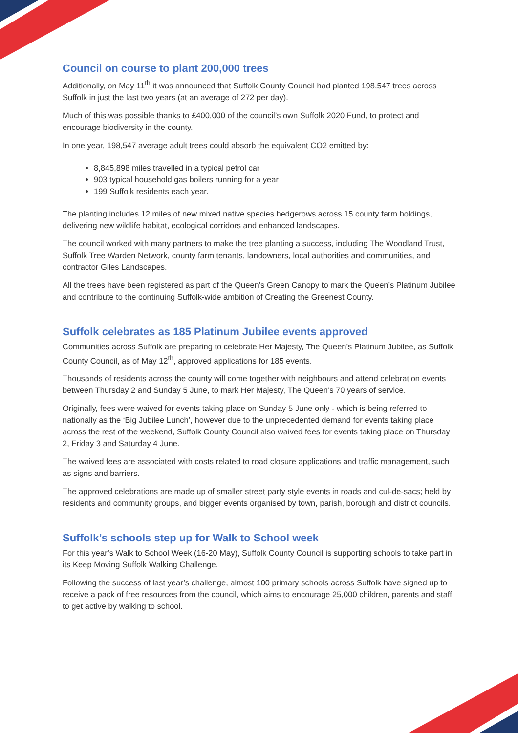Council on course to plant 200,000 trees
Additionally, on May 11<sup>th</sup> it was announced that Suffolk County Council had planted 198,547 trees across Suffolk in just the last two years (at an average of 272 per day).
Much of this was possible thanks to £400,000 of the council’s own Suffolk 2020 Fund, to protect and encourage biodiversity in the county.
In one year, 198,547 average adult trees could absorb the equivalent CO2 emitted by:
8,845,898 miles travelled in a typical petrol car
903 typical household gas boilers running for a year
199 Suffolk residents each year.
The planting includes 12 miles of new mixed native species hedgerows across 15 county farm holdings, delivering new wildlife habitat, ecological corridors and enhanced landscapes.
The council worked with many partners to make the tree planting a success, including The Woodland Trust, Suffolk Tree Warden Network, county farm tenants, landowners, local authorities and communities, and contractor Giles Landscapes.
All the trees have been registered as part of the Queen’s Green Canopy to mark the Queen’s Platinum Jubilee and contribute to the continuing Suffolk-wide ambition of Creating the Greenest County.
Suffolk celebrates as 185 Platinum Jubilee events approved
Communities across Suffolk are preparing to celebrate Her Majesty, The Queen’s Platinum Jubilee, as Suffolk County Council, as of May 12<sup>th</sup>, approved applications for 185 events.
Thousands of residents across the county will come together with neighbours and attend celebration events between Thursday 2 and Sunday 5 June, to mark Her Majesty, The Queen’s 70 years of service.
Originally, fees were waived for events taking place on Sunday 5 June only - which is being referred to nationally as the ‘Big Jubilee Lunch’, however due to the unprecedented demand for events taking place across the rest of the weekend, Suffolk County Council also waived fees for events taking place on Thursday 2, Friday 3 and Saturday 4 June.
The waived fees are associated with costs related to road closure applications and traffic management, such as signs and barriers.
The approved celebrations are made up of smaller street party style events in roads and cul-de-sacs; held by residents and community groups, and bigger events organised by town, parish, borough and district councils.
Suffolk’s schools step up for Walk to School week
For this year’s Walk to School Week (16-20 May), Suffolk County Council is supporting schools to take part in its Keep Moving Suffolk Walking Challenge.
Following the success of last year’s challenge, almost 100 primary schools across Suffolk have signed up to receive a pack of free resources from the council, which aims to encourage 25,000 children, parents and staff to get active by walking to school.